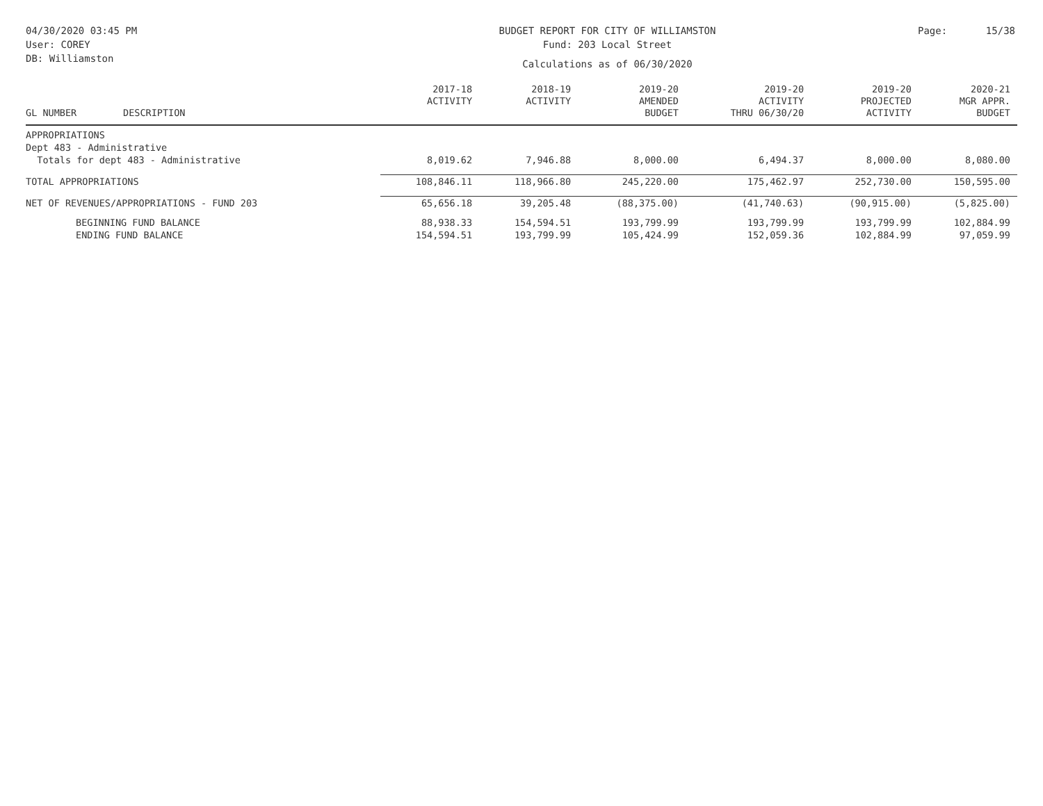04/30/2020 03:45 PM
User: COREY
DB: Williamston
BUDGET REPORT FOR CITY OF WILLIAMSTON
Fund: 203 Local Street
Calculations as of 06/30/2020
Page: 15/38
| GL NUMBER | DESCRIPTION | 2017-18 ACTIVITY | 2018-19 ACTIVITY | 2019-20 AMENDED BUDGET | 2019-20 ACTIVITY THRU 06/30/20 | 2019-20 PROJECTED ACTIVITY | 2020-21 MGR APPR. BUDGET |
| --- | --- | --- | --- | --- | --- | --- | --- |
| APPROPRIATIONS | | | | | | | |
| Dept 483 - Administrative | | | | | | | |
| Totals for dept 483 - Administrative | | 8,019.62 | 7,946.88 | 8,000.00 | 6,494.37 | 8,000.00 | 8,080.00 |
| TOTAL APPROPRIATIONS | | 108,846.11 | 118,966.80 | 245,220.00 | 175,462.97 | 252,730.00 | 150,595.00 |
| NET OF REVENUES/APPROPRIATIONS - FUND 203 | | 65,656.18 | 39,205.48 | (88,375.00) | (41,740.63) | (90,915.00) | (5,825.00) |
| BEGINNING FUND BALANCE | | 88,938.33 | 154,594.51 | 193,799.99 | 193,799.99 | 193,799.99 | 102,884.99 |
| ENDING FUND BALANCE | | 154,594.51 | 193,799.99 | 105,424.99 | 152,059.36 | 102,884.99 | 97,059.99 |